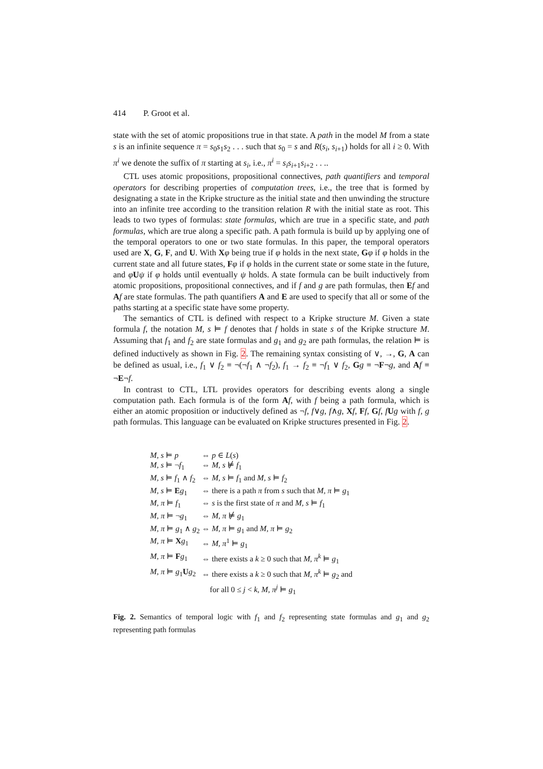414 P. Groot et al.
state with the set of atomic propositions true in that state. A path in the model M from a state s is an infinite sequence π = s<sub>0</sub>s<sub>1</sub>s<sub>2</sub> . . . such that s<sub>0</sub> = s and R(s<sub>i</sub>, s<sub>i+1</sub>) holds for all i ≥ 0. With π<sup>i</sup> we denote the suffix of π starting at s<sub>i</sub>, i.e., π<sup>i</sup> = s<sub>i</sub>s<sub>i+1</sub>s<sub>i+2</sub> . . ..
CTL uses atomic propositions, propositional connectives, path quantifiers and temporal operators for describing properties of computation trees, i.e., the tree that is formed by designating a state in the Kripke structure as the initial state and then unwinding the structure into an infinite tree according to the transition relation R with the initial state as root. This leads to two types of formulas: state formulas, which are true in a specific state, and path formulas, which are true along a specific path. A path formula is build up by applying one of the temporal operators to one or two state formulas. In this paper, the temporal operators used are X, G, F, and U. With Xφ being true if φ holds in the next state, Gφ if φ holds in the current state and all future states, Fφ if φ holds in the current state or some state in the future, and φUψ if φ holds until eventually ψ holds. A state formula can be built inductively from atomic propositions, propositional connectives, and if f and g are path formulas, then Ef and Af are state formulas. The path quantifiers A and E are used to specify that all or some of the paths starting at a specific state have some property.
The semantics of CTL is defined with respect to a Kripke structure M. Given a state formula f, the notation M, s ⊨ f denotes that f holds in state s of the Kripke structure M. Assuming that f<sub>1</sub> and f<sub>2</sub> are state formulas and g<sub>1</sub> and g<sub>2</sub> are path formulas, the relation ⊨ is defined inductively as shown in Fig. 2. The remaining syntax consisting of ∨, →, G, A can be defined as usual, i.e., f<sub>1</sub> ∨ f<sub>2</sub> ≡ ¬(¬f<sub>1</sub> ∧ ¬f<sub>2</sub>), f<sub>1</sub> → f<sub>2</sub> ≡ ¬f<sub>1</sub> ∨ f<sub>2</sub>, Gg ≡ ¬F¬g, and Af ≡ ¬E¬f.
In contrast to CTL, LTL provides operators for describing events along a single computation path. Each formula is of the form Af, with f being a path formula, which is either an atomic proposition or inductively defined as ¬f, f∨g, f∧g, Xf, Ff, Gf, fUg with f, g path formulas. This language can be evaluated on Kripke structures presented in Fig. 2.
| M, s ⊨ p | ⇔ p ∈ L ( s ) |
| M, s ⊨ ¬ f<sub>1</sub> | ⇔ M, s ⊭ f<sub>1</sub> |
| M, s ⊨ f<sub>1</sub> ∧ f<sub>2</sub> | ⇔ M, s ⊨ f<sub>1</sub> and M, s ⊨ f<sub>2</sub> |
| M, s ⊨ E g<sub>1</sub> | ⇔ there is a path π from s such that M, π ⊨ g<sub>1</sub> |
| M, π ⊨ f<sub>1</sub> | ⇔ s is the first state of π and M, s ⊨ f<sub>1</sub> |
| M, π ⊨ ¬ g<sub>1</sub> | ⇔ M, π ⊭ g<sub>1</sub> |
| M, π ⊨ g<sub>1</sub> ∧ g<sub>2</sub> | ⇔ M, π ⊨ g<sub>1</sub> and M, π ⊨ g<sub>2</sub> |
| M, π ⊨ X g<sub>1</sub> | ⇔ M, π<sup>1</sup> ⊨ g<sub>1</sub> |
| M, π ⊨ F g<sub>1</sub> | ⇔ there exists a k ≥ 0 such that M, π<sup>k</sup> ⊨ g<sub>1</sub> |
| M, π ⊨ g<sub>1</sub> U g<sub>2</sub> | ⇔ there exists a k ≥ 0 such that M, π<sup>k</sup> ⊨ g<sub>2</sub> and for all 0 ≤ j < k , M, π<sup>j</sup> ⊨ g<sub>1</sub> |
Fig. 2. Semantics of temporal logic with f<sub>1</sub> and f<sub>2</sub> representing state formulas and g<sub>1</sub> and g<sub>2</sub> representing path formulas